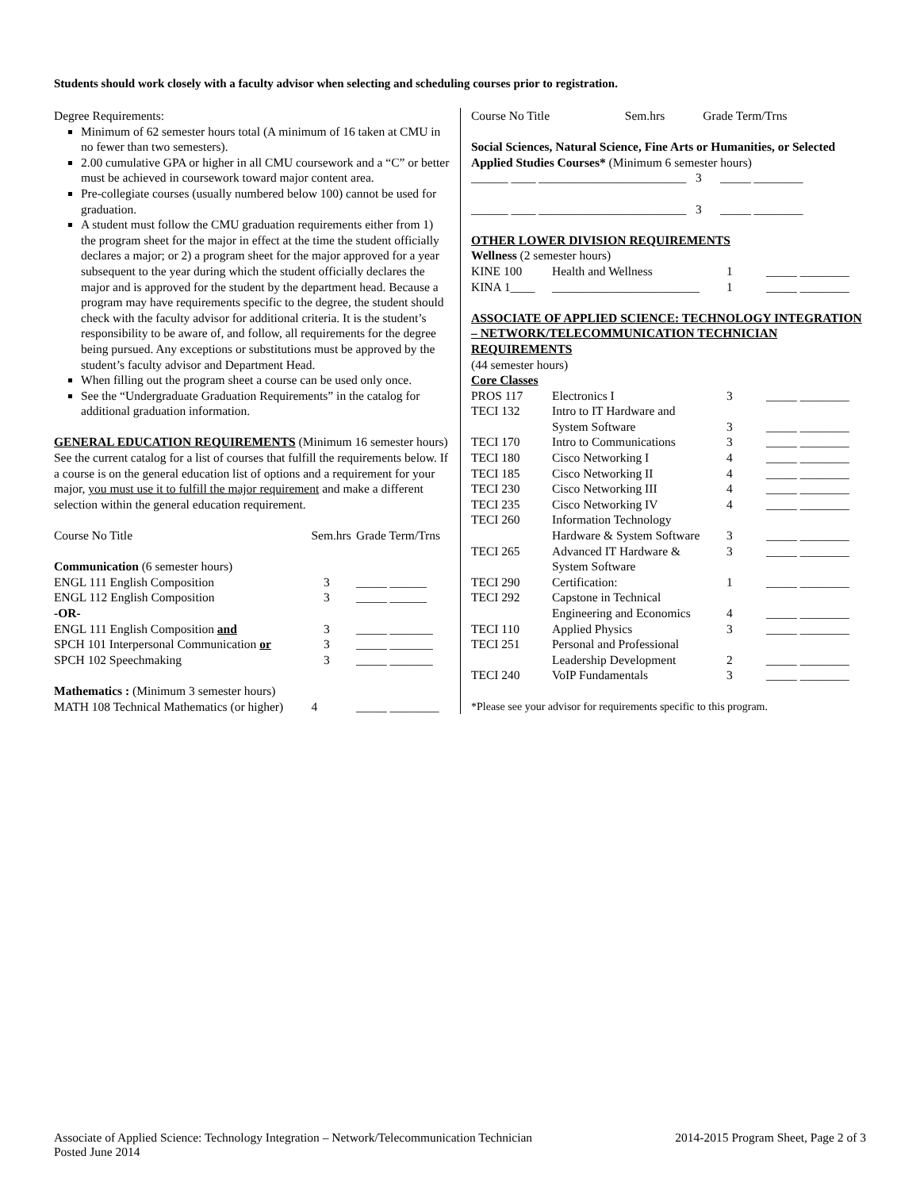Students should work closely with a faculty advisor when selecting and scheduling courses prior to registration.
Degree Requirements:
Minimum of 62 semester hours total (A minimum of 16 taken at CMU in no fewer than two semesters).
2.00 cumulative GPA or higher in all CMU coursework and a “C” or better must be achieved in coursework toward major content area.
Pre-collegiate courses (usually numbered below 100) cannot be used for graduation.
A student must follow the CMU graduation requirements either from 1) the program sheet for the major in effect at the time the student officially declares a major; or 2) a program sheet for the major approved for a year subsequent to the year during which the student officially declares the major and is approved for the student by the department head. Because a program may have requirements specific to the degree, the student should check with the faculty advisor for additional criteria. It is the student’s responsibility to be aware of, and follow, all requirements for the degree being pursued. Any exceptions or substitutions must be approved by the student’s faculty advisor and Department Head.
When filling out the program sheet a course can be used only once.
See the “Undergraduate Graduation Requirements” in the catalog for additional graduation information.
GENERAL EDUCATION REQUIREMENTS (Minimum 16 semester hours) See the current catalog for a list of courses that fulfill the requirements below. If a course is on the general education list of options and a requirement for your major, you must use it to fulfill the major requirement and make a different selection within the general education requirement.
| Course No Title | Sem.hrs | Grade Term/Trns |
| Communication (6 semester hours) | | |
| ENGL 111 English Composition | 3 | _____ ______ |
| ENGL 112 English Composition | 3 | _____ ______ |
| -OR- | | |
| ENGL 111 English Composition and | 3 | _____ _______ |
| SPCH 101 Interpersonal Communication or | 3 | _____ _______ |
| SPCH 102 Speechmaking | 3 | _____ _______ |
| Mathematics : (Minimum 3 semester hours) | | |
| MATH 108 Technical Mathematics (or higher) | 4 | _____ ________ |
| Course No Title | Sem.hrs | Grade Term/Trns |
Social Sciences, Natural Science, Fine Arts or Humanities, or Selected Applied Studies Courses* (Minimum 6 semester hours)
______ ____ ________________________ 3 _____ ________
______ ____ ________________________ 3 _____ ________
OTHER LOWER DIVISION REQUIREMENTS
Wellness (2 semester hours)
| KINE 100 | Health and Wellness | 1 | _____ ________ |
| KINA 1____ | ________________________ | 1 | _____ ________ |
ASSOCIATE OF APPLIED SCIENCE: TECHNOLOGY INTEGRATION – NETWORK/TELECOMMUNICATION TECHNICIAN REQUIREMENTS
(44 semester hours)
Core Classes
| PROS 117 | Electronics I | 3 | _____ ________ |
| TECI 132 | Intro to IT Hardware and System Software | 3 | _____ ________ |
| TECI 170 | Intro to Communications | 3 | _____ ________ |
| TECI 180 | Cisco Networking I | 4 | _____ ________ |
| TECI 185 | Cisco Networking II | 4 | _____ ________ |
| TECI 230 | Cisco Networking III | 4 | _____ ________ |
| TECI 235 | Cisco Networking IV | 4 | _____ ________ |
| TECI 260 | Information Technology Hardware & System Software | 3 | _____ ________ |
| TECI 265 | Advanced IT Hardware & System Software | 3 | _____ ________ |
| TECI 290 | Certification: | 1 | _____ ________ |
| TECI 292 | Capstone in Technical Engineering and Economics | 4 | _____ ________ |
| TECI 110 | Applied Physics | 3 | _____ ________ |
| TECI 251 | Personal and Professional Leadership Development | 2 | _____ ________ |
| TECI 240 | VoIP Fundamentals | 3 | _____ ________ |
*Please see your advisor for requirements specific to this program.
Associate of Applied Science: Technology Integration – Network/Telecommunication Technician 2014-2015 Program Sheet, Page 2 of 3
Posted June 2014